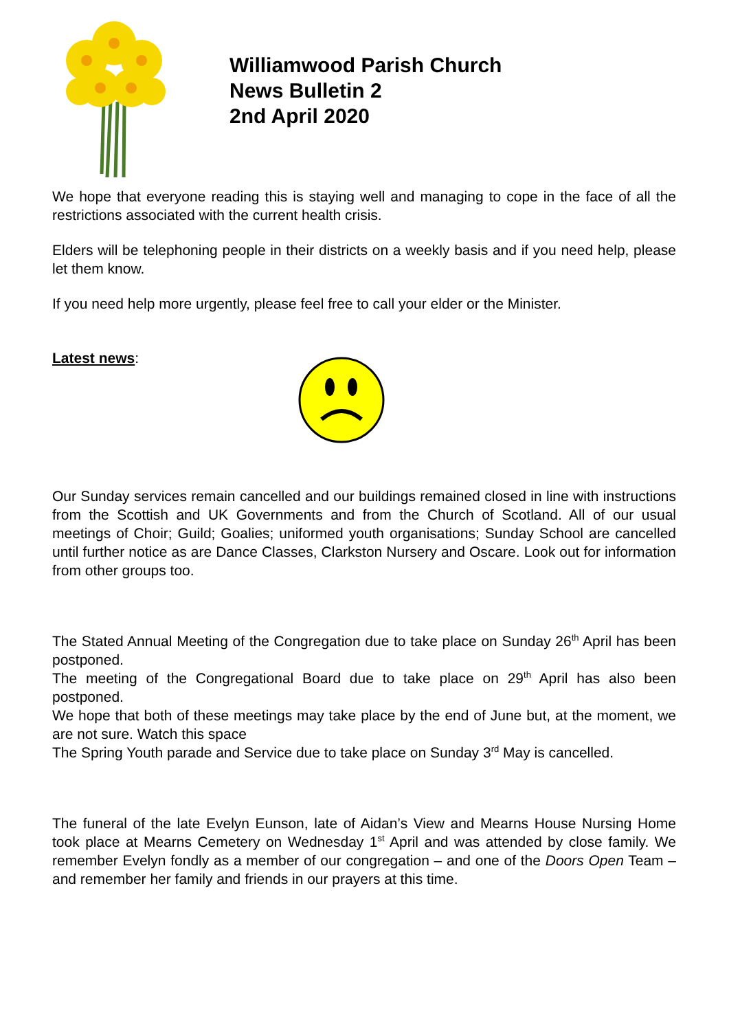Williamwood Parish Church
News Bulletin 2
2nd April 2020
We hope that everyone reading this is staying well and managing to cope in the face of all the restrictions associated with the current health crisis.
Elders will be telephoning people in their districts on a weekly basis and if you need help, please let them know.
If you need help more urgently, please feel free to call your elder or the Minister.
Latest news:
Our Sunday services remain cancelled and our buildings remained closed in line with instructions from the Scottish and UK Governments and from the Church of Scotland. All of our usual meetings of Choir; Guild; Goalies; uniformed youth organisations; Sunday School are cancelled until further notice as are Dance Classes, Clarkston Nursery and Oscare. Look out for information from other groups too.
The Stated Annual Meeting of the Congregation due to take place on Sunday 26<sup>th</sup> April has been postponed.
The meeting of the Congregational Board due to take place on 29<sup>th</sup> April has also been postponed.
We hope that both of these meetings may take place by the end of June but, at the moment, we are not sure. Watch this space
The Spring Youth parade and Service due to take place on Sunday 3<sup>rd</sup> May is cancelled.
The funeral of the late Evelyn Eunson, late of Aidan’s View and Mearns House Nursing Home took place at Mearns Cemetery on Wednesday 1<sup>st</sup> April and was attended by close family. We remember Evelyn fondly as a member of our congregation – and one of the Doors Open Team – and remember her family and friends in our prayers at this time.